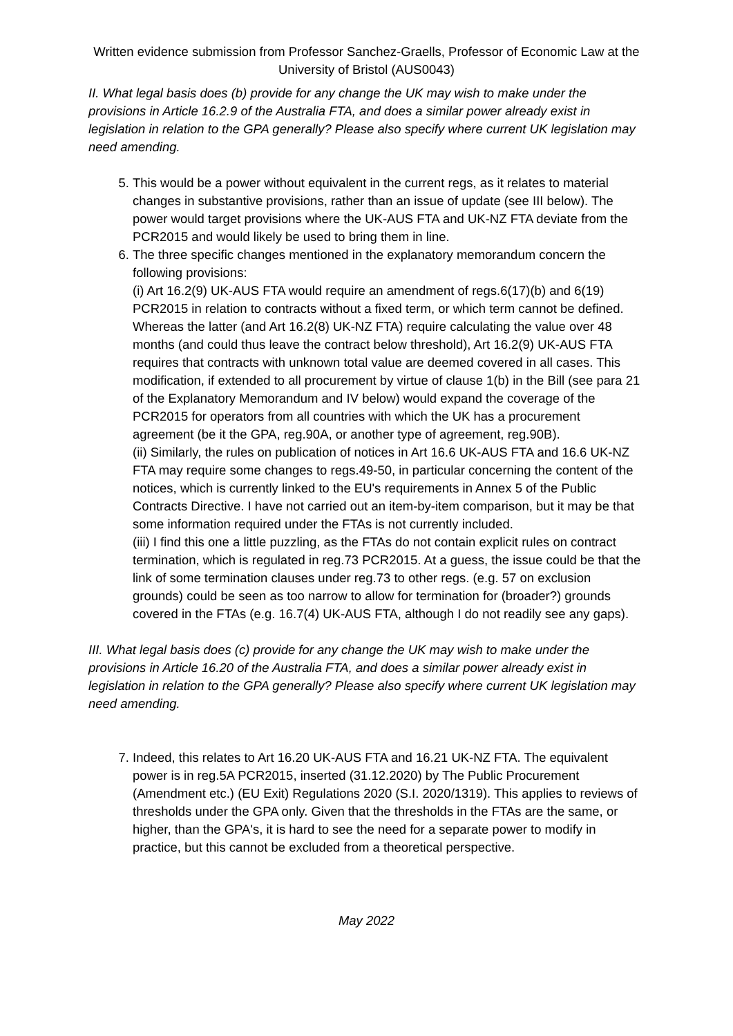Written evidence submission from Professor Sanchez-Graells, Professor of Economic Law at the University of Bristol (AUS0043)
II. What legal basis does (b) provide for any change the UK may wish to make under the provisions in Article 16.2.9 of the Australia FTA, and does a similar power already exist in legislation in relation to the GPA generally? Please also specify where current UK legislation may need amending.
5. This would be a power without equivalent in the current regs, as it relates to material changes in substantive provisions, rather than an issue of update (see III below). The power would target provisions where the UK-AUS FTA and UK-NZ FTA deviate from the PCR2015 and would likely be used to bring them in line.
6. The three specific changes mentioned in the explanatory memorandum concern the following provisions:
(i) Art 16.2(9) UK-AUS FTA would require an amendment of regs.6(17)(b) and 6(19) PCR2015 in relation to contracts without a fixed term, or which term cannot be defined. Whereas the latter (and Art 16.2(8) UK-NZ FTA) require calculating the value over 48 months (and could thus leave the contract below threshold), Art 16.2(9) UK-AUS FTA requires that contracts with unknown total value are deemed covered in all cases. This modification, if extended to all procurement by virtue of clause 1(b) in the Bill (see para 21 of the Explanatory Memorandum and IV below) would expand the coverage of the PCR2015 for operators from all countries with which the UK has a procurement agreement (be it the GPA, reg.90A, or another type of agreement, reg.90B).
(ii) Similarly, the rules on publication of notices in Art 16.6 UK-AUS FTA and 16.6 UK-NZ FTA may require some changes to regs.49-50, in particular concerning the content of the notices, which is currently linked to the EU's requirements in Annex 5 of the Public Contracts Directive. I have not carried out an item-by-item comparison, but it may be that some information required under the FTAs is not currently included.
(iii) I find this one a little puzzling, as the FTAs do not contain explicit rules on contract termination, which is regulated in reg.73 PCR2015. At a guess, the issue could be that the link of some termination clauses under reg.73 to other regs. (e.g. 57 on exclusion grounds) could be seen as too narrow to allow for termination for (broader?) grounds covered in the FTAs (e.g. 16.7(4) UK-AUS FTA, although I do not readily see any gaps).
III. What legal basis does (c) provide for any change the UK may wish to make under the provisions in Article 16.20 of the Australia FTA, and does a similar power already exist in legislation in relation to the GPA generally? Please also specify where current UK legislation may need amending.
7. Indeed, this relates to Art 16.20 UK-AUS FTA and 16.21 UK-NZ FTA. The equivalent power is in reg.5A PCR2015, inserted (31.12.2020) by The Public Procurement (Amendment etc.) (EU Exit) Regulations 2020 (S.I. 2020/1319). This applies to reviews of thresholds under the GPA only. Given that the thresholds in the FTAs are the same, or higher, than the GPA's, it is hard to see the need for a separate power to modify in practice, but this cannot be excluded from a theoretical perspective.
May 2022